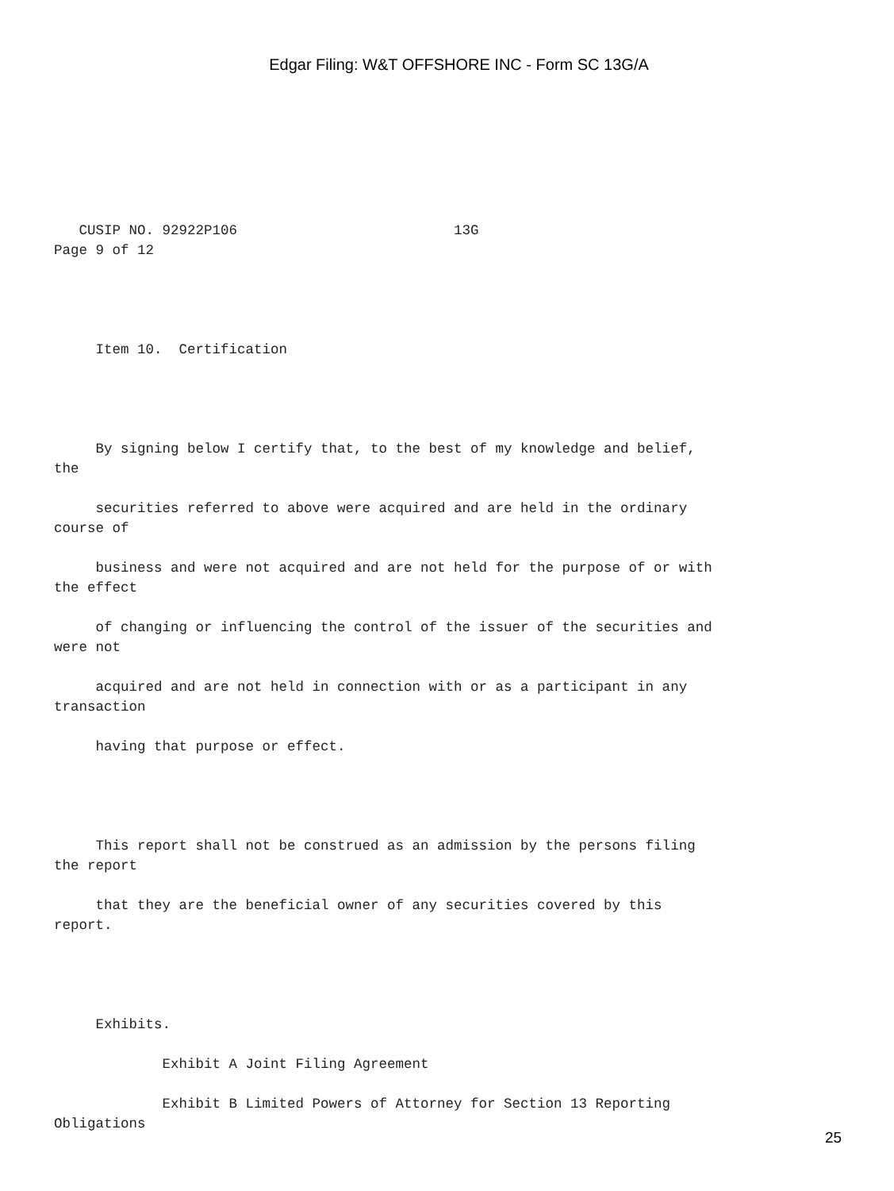Edgar Filing: W&T OFFSHORE INC - Form SC 13G/A
   CUSIP NO. 92922P106                          13G
Page 9 of 12




     Item 10.  Certification




     By signing below I certify that, to the best of my knowledge and belief,
the

     securities referred to above were acquired and are held in the ordinary
course of

     business and were not acquired and are not held for the purpose of or with
the effect

     of changing or influencing the control of the issuer of the securities and
were not

     acquired and are not held in connection with or as a participant in any
transaction

     having that purpose or effect.




     This report shall not be construed as an admission by the persons filing
the report

     that they are the beneficial owner of any securities covered by this
report.




     Exhibits.

             Exhibit A Joint Filing Agreement

             Exhibit B Limited Powers of Attorney for Section 13 Reporting
Obligations
25